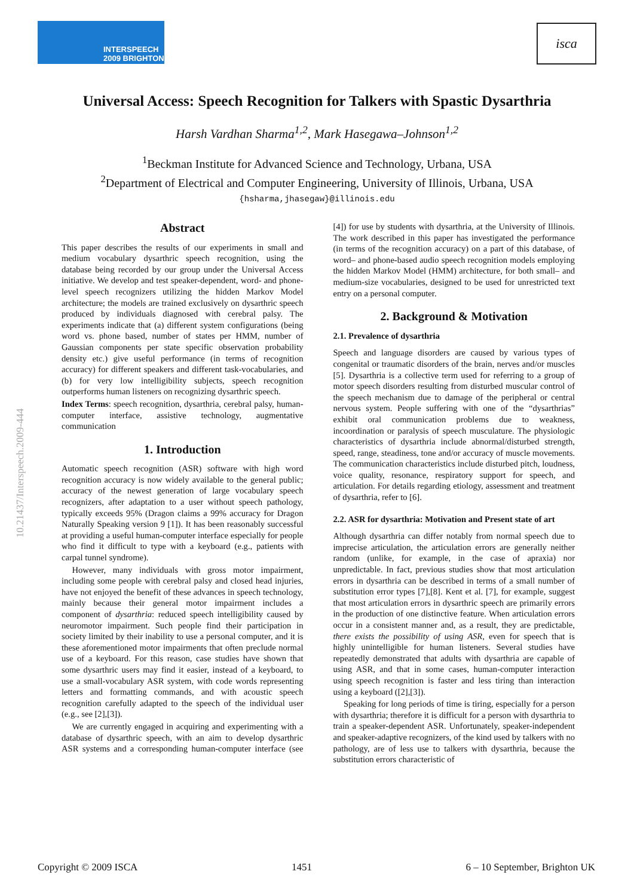INTERSPEECH
2009 BRIGHTON
isca
10.21437/Interspeech.2009-444
Universal Access: Speech Recognition for Talkers with Spastic Dysarthria
Harsh Vardhan Sharma<sup>1,2</sup>, Mark Hasegawa–Johnson<sup>1,2</sup>
<sup>1</sup> Beckman Institute for Advanced Science and Technology, Urbana, USA
<sup>2</sup> Department of Electrical and Computer Engineering, University of Illinois, Urbana, USA
{hsharma,jhasegaw}@illinois.edu
Abstract
This paper describes the results of our experiments in small and medium vocabulary dysarthric speech recognition, using the database being recorded by our group under the Universal Access initiative. We develop and test speaker-dependent, word- and phone-level speech recognizers utilizing the hidden Markov Model architecture; the models are trained exclusively on dysarthric speech produced by individuals diagnosed with cerebral palsy. The experiments indicate that (a) different system configurations (being word vs. phone based, number of states per HMM, number of Gaussian components per state specific observation probability density etc.) give useful performance (in terms of recognition accuracy) for different speakers and different task-vocabularies, and (b) for very low intelligibility subjects, speech recognition outperforms human listeners on recognizing dysarthric speech.
Index Terms: speech recognition, dysarthria, cerebral palsy, human-computer interface, assistive technology, augmentative communication
1. Introduction
Automatic speech recognition (ASR) software with high word recognition accuracy is now widely available to the general public; accuracy of the newest generation of large vocabulary speech recognizers, after adaptation to a user without speech pathology, typically exceeds 95% (Dragon claims a 99% accuracy for Dragon Naturally Speaking version 9 [1]). It has been reasonably successful at providing a useful human-computer interface especially for people who find it difficult to type with a keyboard (e.g., patients with carpal tunnel syndrome).
However, many individuals with gross motor impairment, including some people with cerebral palsy and closed head injuries, have not enjoyed the benefit of these advances in speech technology, mainly because their general motor impairment includes a component of dysarthria: reduced speech intelligibility caused by neuromotor impairment. Such people find their participation in society limited by their inability to use a personal computer, and it is these aforementioned motor impairments that often preclude normal use of a keyboard. For this reason, case studies have shown that some dysarthric users may find it easier, instead of a keyboard, to use a small-vocabulary ASR system, with code words representing letters and formatting commands, and with acoustic speech recognition carefully adapted to the speech of the individual user (e.g., see [2],[3]).
We are currently engaged in acquiring and experimenting with a database of dysarthric speech, with an aim to develop dysarthric ASR systems and a corresponding human-computer interface (see [4]) for use by students with dysarthria, at the University of Illinois. The work described in this paper has investigated the performance (in terms of the recognition accuracy) on a part of this database, of word– and phone-based audio speech recognition models employing the hidden Markov Model (HMM) architecture, for both small– and medium-size vocabularies, designed to be used for unrestricted text entry on a personal computer.
2. Background & Motivation
2.1. Prevalence of dysarthria
Speech and language disorders are caused by various types of congenital or traumatic disorders of the brain, nerves and/or muscles [5]. Dysarthria is a collective term used for referring to a group of motor speech disorders resulting from disturbed muscular control of the speech mechanism due to damage of the peripheral or central nervous system. People suffering with one of the “dysarthrias” exhibit oral communication problems due to weakness, incoordination or paralysis of speech musculature. The physiologic characteristics of dysarthria include abnormal/disturbed strength, speed, range, steadiness, tone and/or accuracy of muscle movements. The communication characteristics include disturbed pitch, loudness, voice quality, resonance, respiratory support for speech, and articulation. For details regarding etiology, assessment and treatment of dysarthria, refer to [6].
2.2. ASR for dysarthria: Motivation and Present state of art
Although dysarthria can differ notably from normal speech due to imprecise articulation, the articulation errors are generally neither random (unlike, for example, in the case of apraxia) nor unpredictable. In fact, previous studies show that most articulation errors in dysarthria can be described in terms of a small number of substitution error types [7],[8]. Kent et al. [7], for example, suggest that most articulation errors in dysarthric speech are primarily errors in the production of one distinctive feature. When articulation errors occur in a consistent manner and, as a result, they are predictable, there exists the possibility of using ASR, even for speech that is highly unintelligible for human listeners. Several studies have repeatedly demonstrated that adults with dysarthria are capable of using ASR, and that in some cases, human-computer interaction using speech recognition is faster and less tiring than interaction using a keyboard ([2],[3]).
Speaking for long periods of time is tiring, especially for a person with dysarthria; therefore it is difficult for a person with dysarthria to train a speaker-dependent ASR. Unfortunately, speaker-independent and speaker-adaptive recognizers, of the kind used by talkers with no pathology, are of less use to talkers with dysarthria, because the substitution errors characteristic of
Copyright © 2009 ISCA 1451 6 – 10 September, Brighton UK